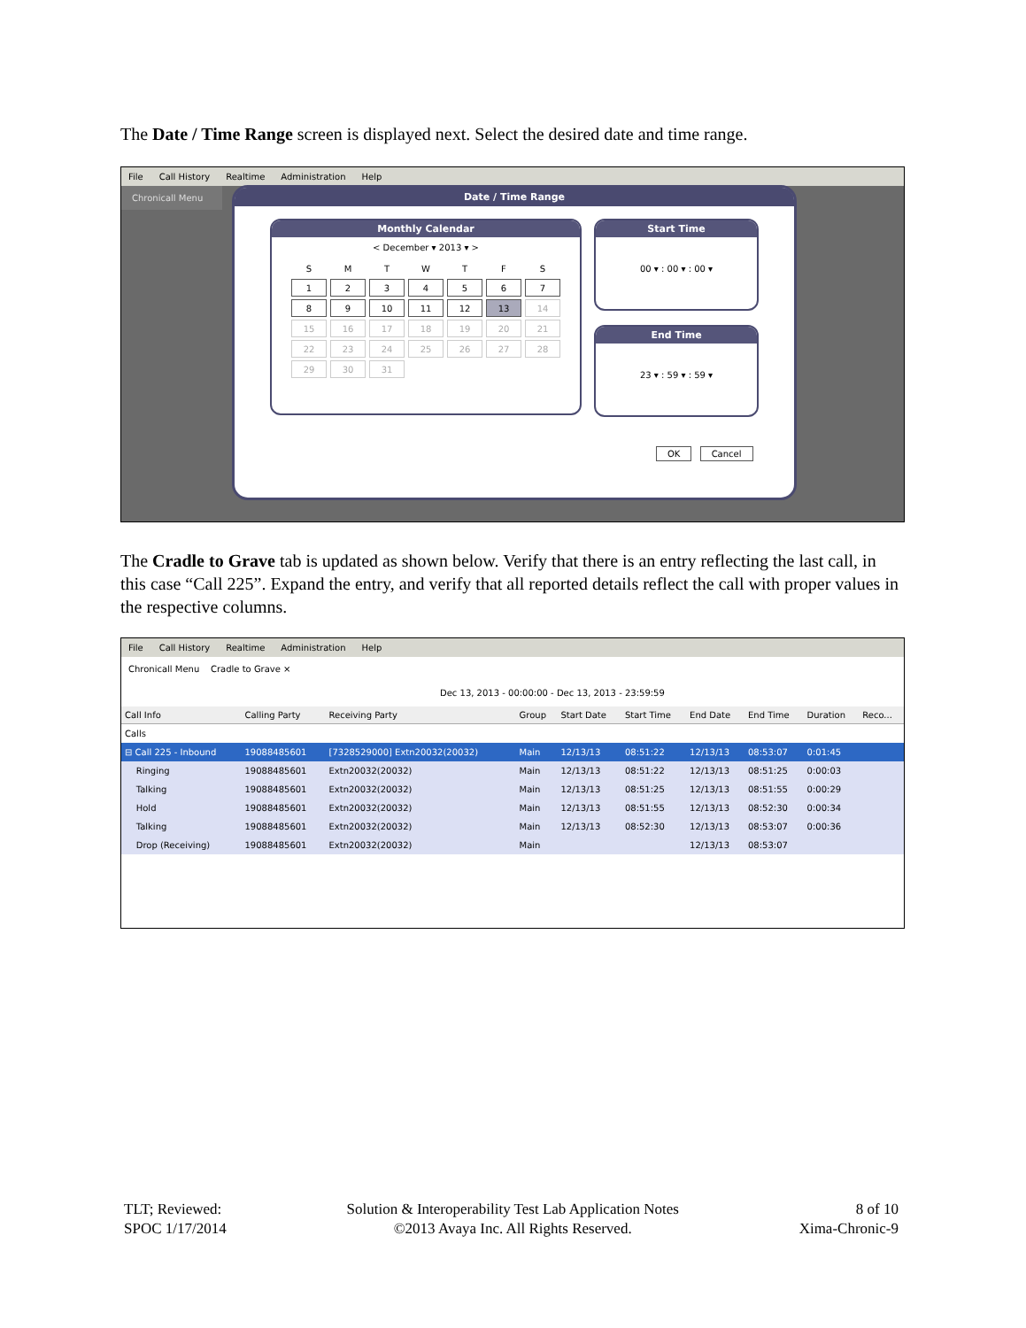The Date / Time Range screen is displayed next. Select the desired date and time range.
File Call History Realtime Administration Help
Chronicall Menu
Date / Time Range
Monthly Calendar
< December ▾ 2013 ▾ >
| S | M | T | W | T | F | S |
| 1 | 2 | 3 | 4 | 5 | 6 | 7 |
| 8 | 9 | 10 | 11 | 12 | 13 | 14 |
| 15 | 16 | 17 | 18 | 19 | 20 | 21 |
| 22 | 23 | 24 | 25 | 26 | 27 | 28 |
| 29 | 30 | 31 | | | | |
Start Time
00 ▾ : 00 ▾ : 00 ▾
End Time
23 ▾ : 59 ▾ : 59 ▾
OK Cancel
The Cradle to Grave tab is updated as shown below. Verify that there is an entry reflecting the last call, in this case “Call 225”. Expand the entry, and verify that all reported details reflect the call with proper values in the respective columns.
File Call History Realtime Administration Help
Chronicall Menu Cradle to Grave ×
Dec 13, 2013 - 00:00:00 - Dec 13, 2013 - 23:59:59
| Call Info | Calling Party | Receiving Party | Group | Start Date | Start Time | End Date | End Time | Duration | Reco... |
| --- | --- | --- | --- | --- | --- | --- | --- | --- | --- |
| Calls | | | | | | | | | |
| ⊟ Call 225 - Inbound | 19088485601 | [7328529000] Extn20032(20032) | Main | 12/13/13 | 08:51:22 | 12/13/13 | 08:53:07 | 0:01:45 | |
| Ringing | 19088485601 | Extn20032(20032) | Main | 12/13/13 | 08:51:22 | 12/13/13 | 08:51:25 | 0:00:03 | |
| Talking | 19088485601 | Extn20032(20032) | Main | 12/13/13 | 08:51:25 | 12/13/13 | 08:51:55 | 0:00:29 | |
| Hold | 19088485601 | Extn20032(20032) | Main | 12/13/13 | 08:51:55 | 12/13/13 | 08:52:30 | 0:00:34 | |
| Talking | 19088485601 | Extn20032(20032) | Main | 12/13/13 | 08:52:30 | 12/13/13 | 08:53:07 | 0:00:36 | |
| Drop (Receiving) | 19088485601 | Extn20032(20032) | Main | | | 12/13/13 | 08:53:07 | | |
TLT; Reviewed:
SPOC 1/17/2014
Solution & Interoperability Test Lab Application Notes
©2013 Avaya Inc. All Rights Reserved.
8 of 10
Xima-Chronic-9